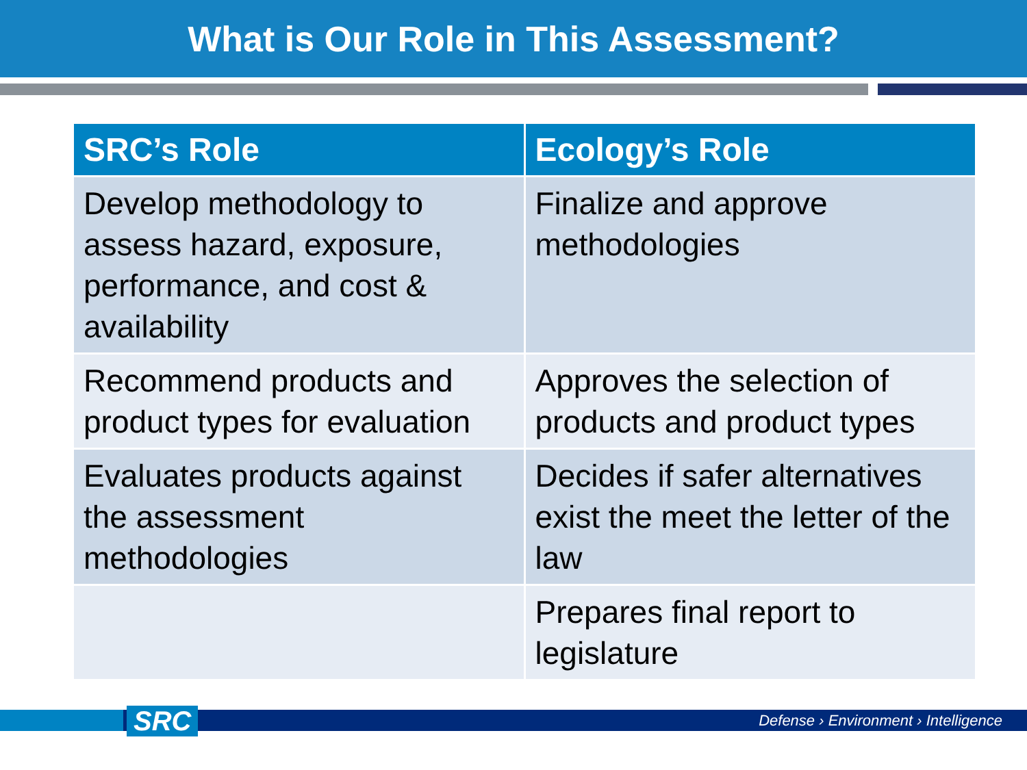What is Our Role in This Assessment?
| SRC’s Role | Ecology’s Role |
| --- | --- |
| Develop methodology to assess hazard, exposure, performance, and cost & availability | Finalize and approve methodologies |
| Recommend products and product types for evaluation | Approves the selection of products and product types |
| Evaluates products against the assessment methodologies | Decides if safer alternatives exist the meet the letter of the law |
| | Prepares final report to legislature |
SRC
Defense › Environment › Intelligence